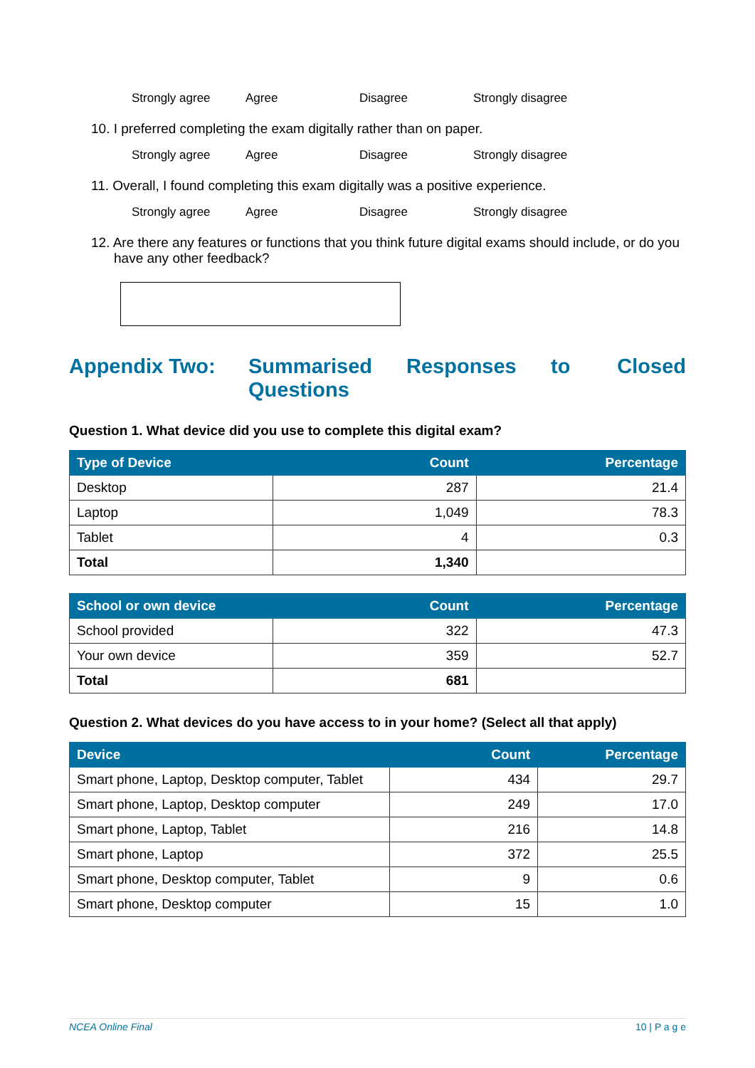Strongly agree Agree Disagree Strongly disagree
10. I preferred completing the exam digitally rather than on paper.
Strongly agree Agree Disagree Strongly disagree
11. Overall, I found completing this exam digitally was a positive experience.
Strongly agree Agree Disagree Strongly disagree
12. Are there any features or functions that you think future digital exams should include, or do you have any other feedback?
Appendix Two: Summarised Questions Responses to Closed
Question 1. What device did you use to complete this digital exam?
| Type of Device | Count | Percentage |
| --- | --- | --- |
| Desktop | 287 | 21.4 |
| Laptop | 1,049 | 78.3 |
| Tablet | 4 | 0.3 |
| Total | 1,340 | |
| School or own device | Count | Percentage |
| --- | --- | --- |
| School provided | 322 | 47.3 |
| Your own device | 359 | 52.7 |
| Total | 681 | |
Question 2. What devices do you have access to in your home? (Select all that apply)
| Device | Count | Percentage |
| --- | --- | --- |
| Smart phone, Laptop, Desktop computer, Tablet | 434 | 29.7 |
| Smart phone, Laptop, Desktop computer | 249 | 17.0 |
| Smart phone, Laptop, Tablet | 216 | 14.8 |
| Smart phone, Laptop | 372 | 25.5 |
| Smart phone, Desktop computer, Tablet | 9 | 0.6 |
| Smart phone, Desktop computer | 15 | 1.0 |
NCEA Online Final 10 | P a g e